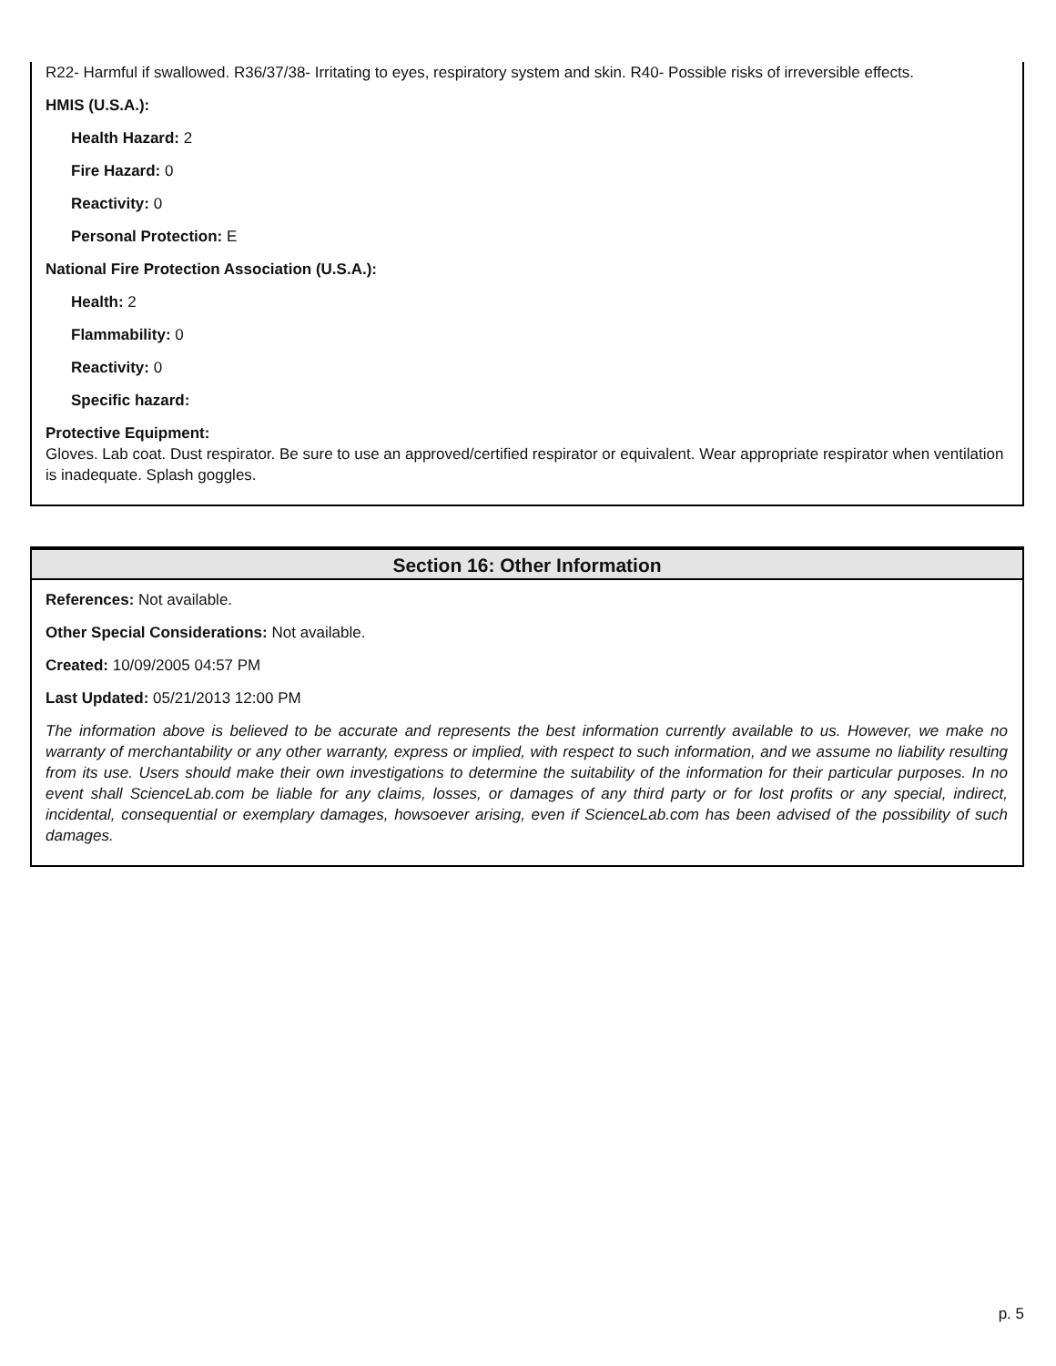R22- Harmful if swallowed. R36/37/38- Irritating to eyes, respiratory system and skin. R40- Possible risks of irreversible effects.
HMIS (U.S.A.):
Health Hazard: 2
Fire Hazard: 0
Reactivity: 0
Personal Protection: E
National Fire Protection Association (U.S.A.):
Health: 2
Flammability: 0
Reactivity: 0
Specific hazard:
Protective Equipment:
Gloves. Lab coat. Dust respirator. Be sure to use an approved/certified respirator or equivalent. Wear appropriate respirator when ventilation is inadequate. Splash goggles.
Section 16: Other Information
References: Not available.
Other Special Considerations: Not available.
Created: 10/09/2005 04:57 PM
Last Updated: 05/21/2013 12:00 PM
The information above is believed to be accurate and represents the best information currently available to us. However, we make no warranty of merchantability or any other warranty, express or implied, with respect to such information, and we assume no liability resulting from its use. Users should make their own investigations to determine the suitability of the information for their particular purposes. In no event shall ScienceLab.com be liable for any claims, losses, or damages of any third party or for lost profits or any special, indirect, incidental, consequential or exemplary damages, howsoever arising, even if ScienceLab.com has been advised of the possibility of such damages.
p. 5